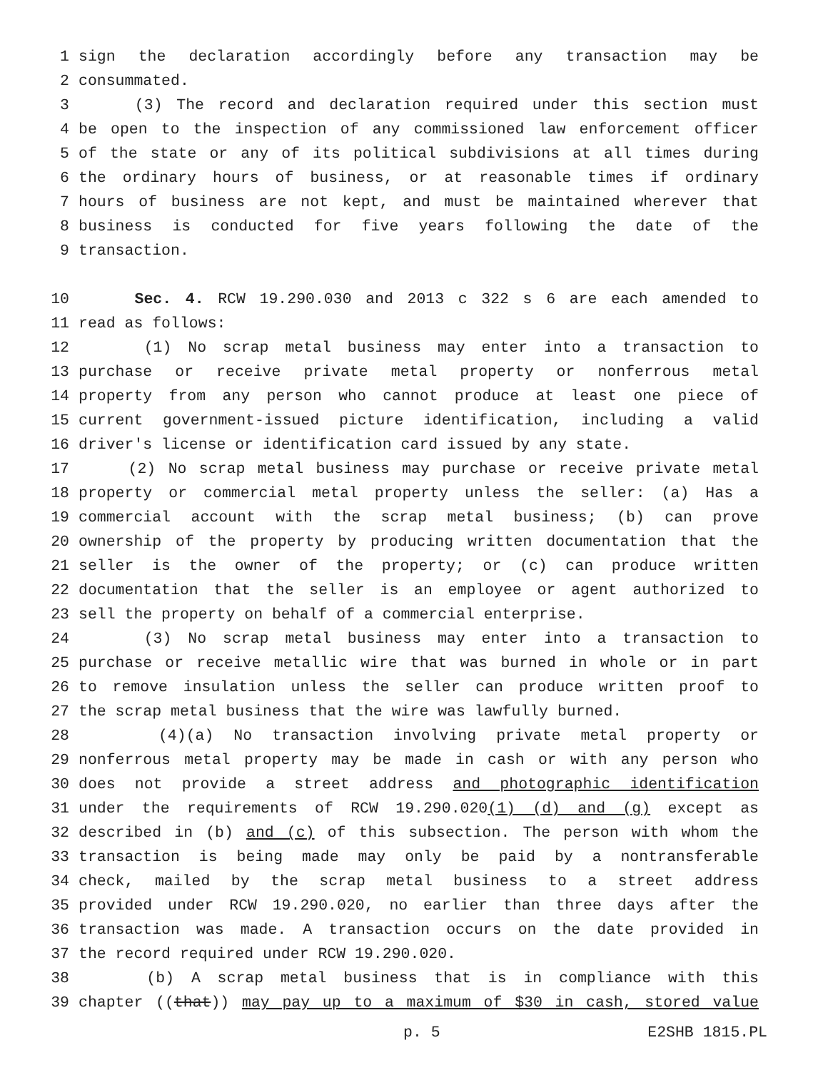1 sign the declaration accordingly before any transaction may be
2 consummated.
3 (3) The record and declaration required under this section must
4 be open to the inspection of any commissioned law enforcement officer
5 of the state or any of its political subdivisions at all times during
6 the ordinary hours of business, or at reasonable times if ordinary
7 hours of business are not kept, and must be maintained wherever that
8 business is conducted for five years following the date of the
9 transaction.
10 Sec. 4. RCW 19.290.030 and 2013 c 322 s 6 are each amended to
11 read as follows:
12 (1) No scrap metal business may enter into a transaction to
13 purchase or receive private metal property or nonferrous metal
14 property from any person who cannot produce at least one piece of
15 current government-issued picture identification, including a valid
16 driver's license or identification card issued by any state.
17 (2) No scrap metal business may purchase or receive private metal
18 property or commercial metal property unless the seller: (a) Has a
19 commercial account with the scrap metal business; (b) can prove
20 ownership of the property by producing written documentation that the
21 seller is the owner of the property; or (c) can produce written
22 documentation that the seller is an employee or agent authorized to
23 sell the property on behalf of a commercial enterprise.
24 (3) No scrap metal business may enter into a transaction to
25 purchase or receive metallic wire that was burned in whole or in part
26 to remove insulation unless the seller can produce written proof to
27 the scrap metal business that the wire was lawfully burned.
28 (4)(a) No transaction involving private metal property or
29 nonferrous metal property may be made in cash or with any person who
30 does not provide a street address and photographic identification
31 under the requirements of RCW 19.290.020(1) (d) and (g) except as
32 described in (b) and (c) of this subsection. The person with whom the
33 transaction is being made may only be paid by a nontransferable
34 check, mailed by the scrap metal business to a street address
35 provided under RCW 19.290.020, no earlier than three days after the
36 transaction was made. A transaction occurs on the date provided in
37 the record required under RCW 19.290.020.
38 (b) A scrap metal business that is in compliance with this
39 chapter ((that)) may pay up to a maximum of $30 in cash, stored value
p. 5 E2SHB 1815.PL